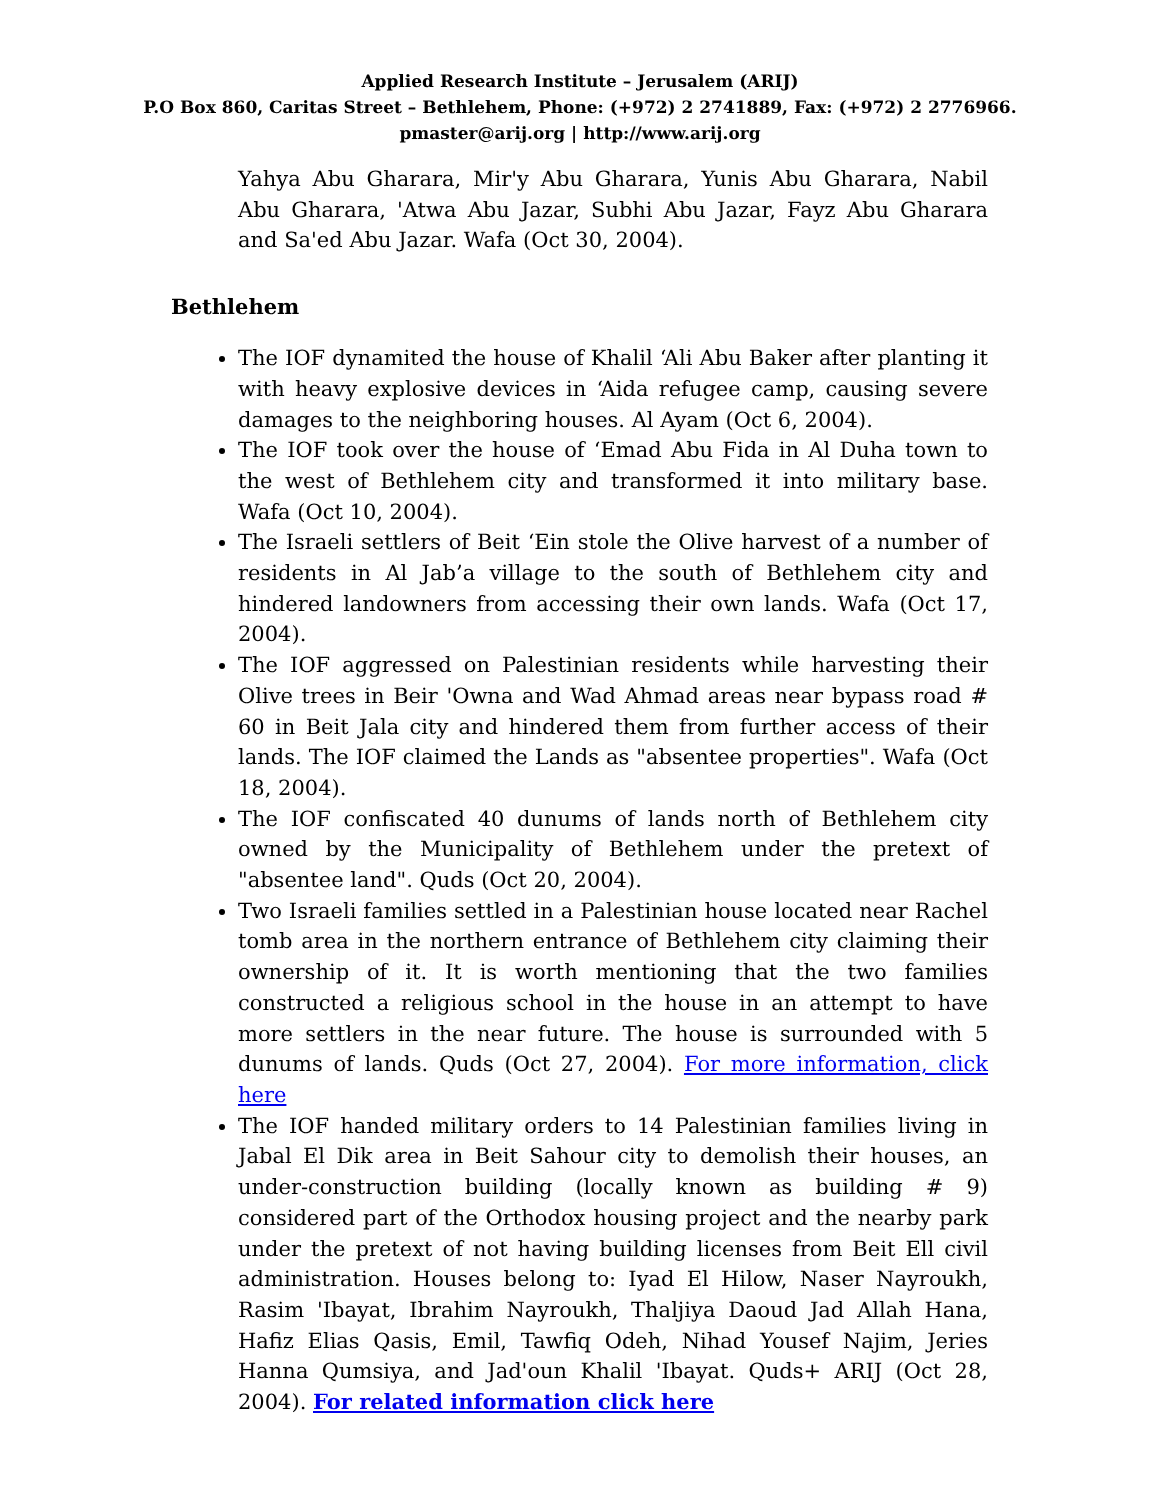Applied Research Institute – Jerusalem (ARIJ)
P.O Box 860, Caritas Street – Bethlehem, Phone: (+972) 2 2741889, Fax: (+972) 2 2776966.
pmaster@arij.org | http://www.arij.org
Yahya Abu Gharara, Mir'y Abu Gharara, Yunis Abu Gharara, Nabil Abu Gharara, 'Atwa Abu Jazar, Subhi Abu Jazar, Fayz Abu Gharara and Sa'ed Abu Jazar. Wafa (Oct 30, 2004).
Bethlehem
The IOF dynamited the house of Khalil ‘Ali Abu Baker after planting it with heavy explosive devices in ‘Aida refugee camp, causing severe damages to the neighboring houses. Al Ayam (Oct 6, 2004).
The IOF took over the house of ‘Emad Abu Fida in Al Duha town to the west of Bethlehem city and transformed it into military base. Wafa (Oct 10, 2004).
The Israeli settlers of Beit ‘Ein stole the Olive harvest of a number of residents in Al Jab’a village to the south of Bethlehem city and hindered landowners from accessing their own lands. Wafa (Oct 17, 2004).
The IOF aggressed on Palestinian residents while harvesting their Olive trees in Beir 'Owna and Wad Ahmad areas near bypass road # 60 in Beit Jala city and hindered them from further access of their lands. The IOF claimed the Lands as "absentee properties". Wafa (Oct 18, 2004).
The IOF confiscated 40 dunums of lands north of Bethlehem city owned by the Municipality of Bethlehem under the pretext of "absentee land". Quds (Oct 20, 2004).
Two Israeli families settled in a Palestinian house located near Rachel tomb area in the northern entrance of Bethlehem city claiming their ownership of it. It is worth mentioning that the two families constructed a religious school in the house in an attempt to have more settlers in the near future. The house is surrounded with 5 dunums of lands. Quds (Oct 27, 2004). For more information, click here
The IOF handed military orders to 14 Palestinian families living in Jabal El Dik area in Beit Sahour city to demolish their houses, an under-construction building (locally known as building # 9) considered part of the Orthodox housing project and the nearby park under the pretext of not having building licenses from Beit Ell civil administration. Houses belong to: Iyad El Hilow, Naser Nayroukh, Rasim 'Ibayat, Ibrahim Nayroukh, Thaljiya Daoud Jad Allah Hana, Hafiz Elias Qasis, Emil, Tawfiq Odeh, Nihad Yousef Najim, Jeries Hanna Qumsiya, and Jad'oun Khalil 'Ibayat. Quds+ ARIJ (Oct 28, 2004). For related information click here